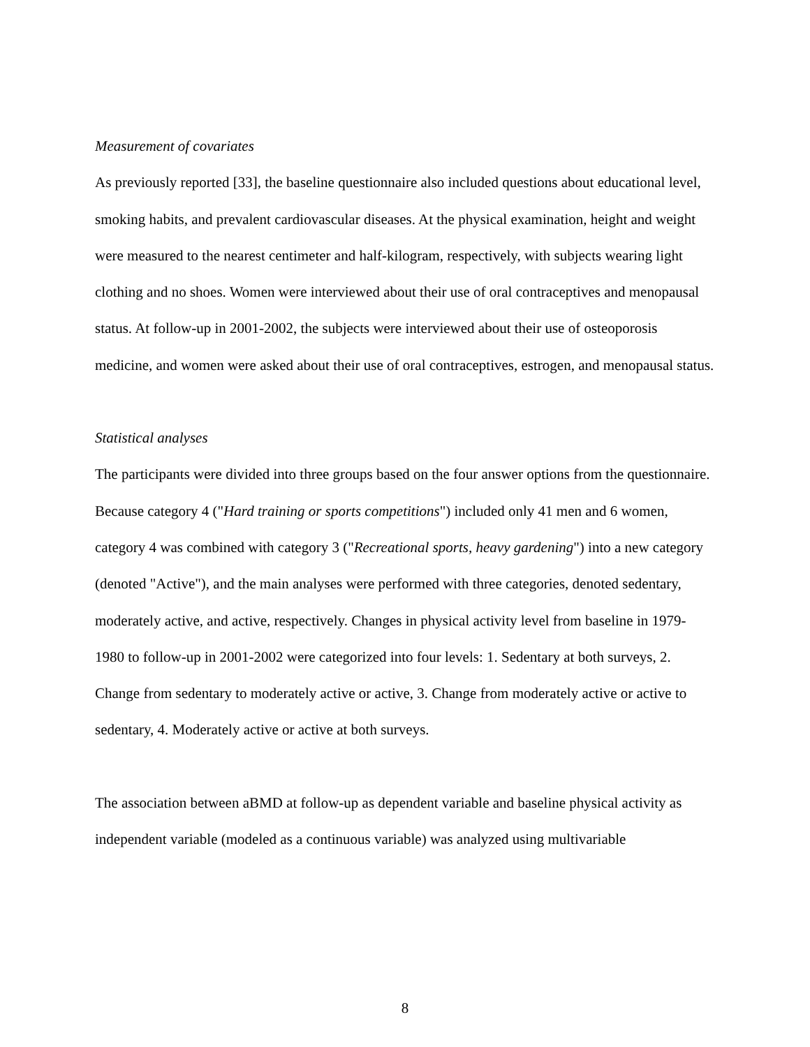Measurement of covariates
As previously reported [33], the baseline questionnaire also included questions about educational level, smoking habits, and prevalent cardiovascular diseases. At the physical examination, height and weight were measured to the nearest centimeter and half-kilogram, respectively, with subjects wearing light clothing and no shoes. Women were interviewed about their use of oral contraceptives and menopausal status. At follow-up in 2001-2002, the subjects were interviewed about their use of osteoporosis medicine, and women were asked about their use of oral contraceptives, estrogen, and menopausal status.
Statistical analyses
The participants were divided into three groups based on the four answer options from the questionnaire. Because category 4 ("Hard training or sports competitions") included only 41 men and 6 women, category 4 was combined with category 3 ("Recreational sports, heavy gardening") into a new category (denoted "Active"), and the main analyses were performed with three categories, denoted sedentary, moderately active, and active, respectively. Changes in physical activity level from baseline in 1979-1980 to follow-up in 2001-2002 were categorized into four levels: 1. Sedentary at both surveys, 2. Change from sedentary to moderately active or active, 3. Change from moderately active or active to sedentary, 4. Moderately active or active at both surveys.
The association between aBMD at follow-up as dependent variable and baseline physical activity as independent variable (modeled as a continuous variable) was analyzed using multivariable
8